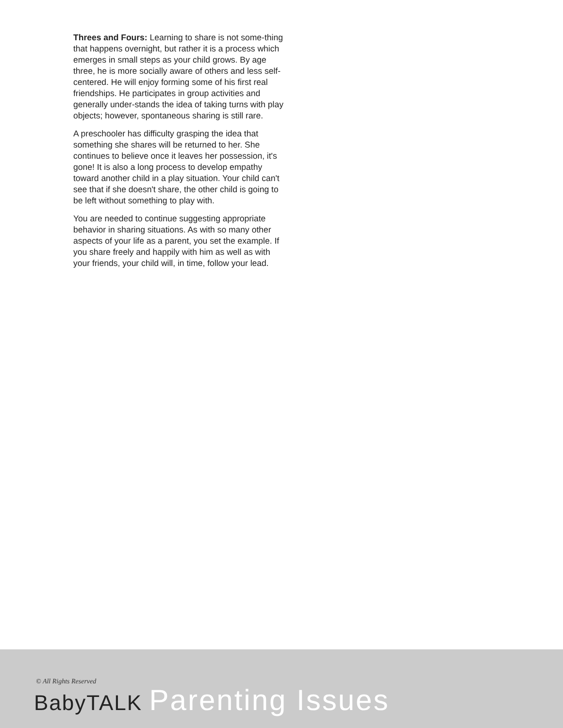Threes and Fours: Learning to share is not some-thing that happens overnight, but rather it is a process which emerges in small steps as your child grows. By age three, he is more socially aware of others and less self-centered. He will enjoy forming some of his first real friendships. He participates in group activities and generally under-stands the idea of taking turns with play objects; however, spontaneous sharing is still rare.
A preschooler has difficulty grasping the idea that something she shares will be returned to her. She continues to believe once it leaves her possession, it's gone! It is also a long process to develop empathy toward another child in a play situation. Your child can't see that if she doesn't share, the other child is going to be left without something to play with.
You are needed to continue suggesting appropriate behavior in sharing situations. As with so many other aspects of your life as a parent, you set the example. If you share freely and happily with him as well as with your friends, your child will, in time, follow your lead.
© All Rights Reserved
BabyTALK Parenting Issues